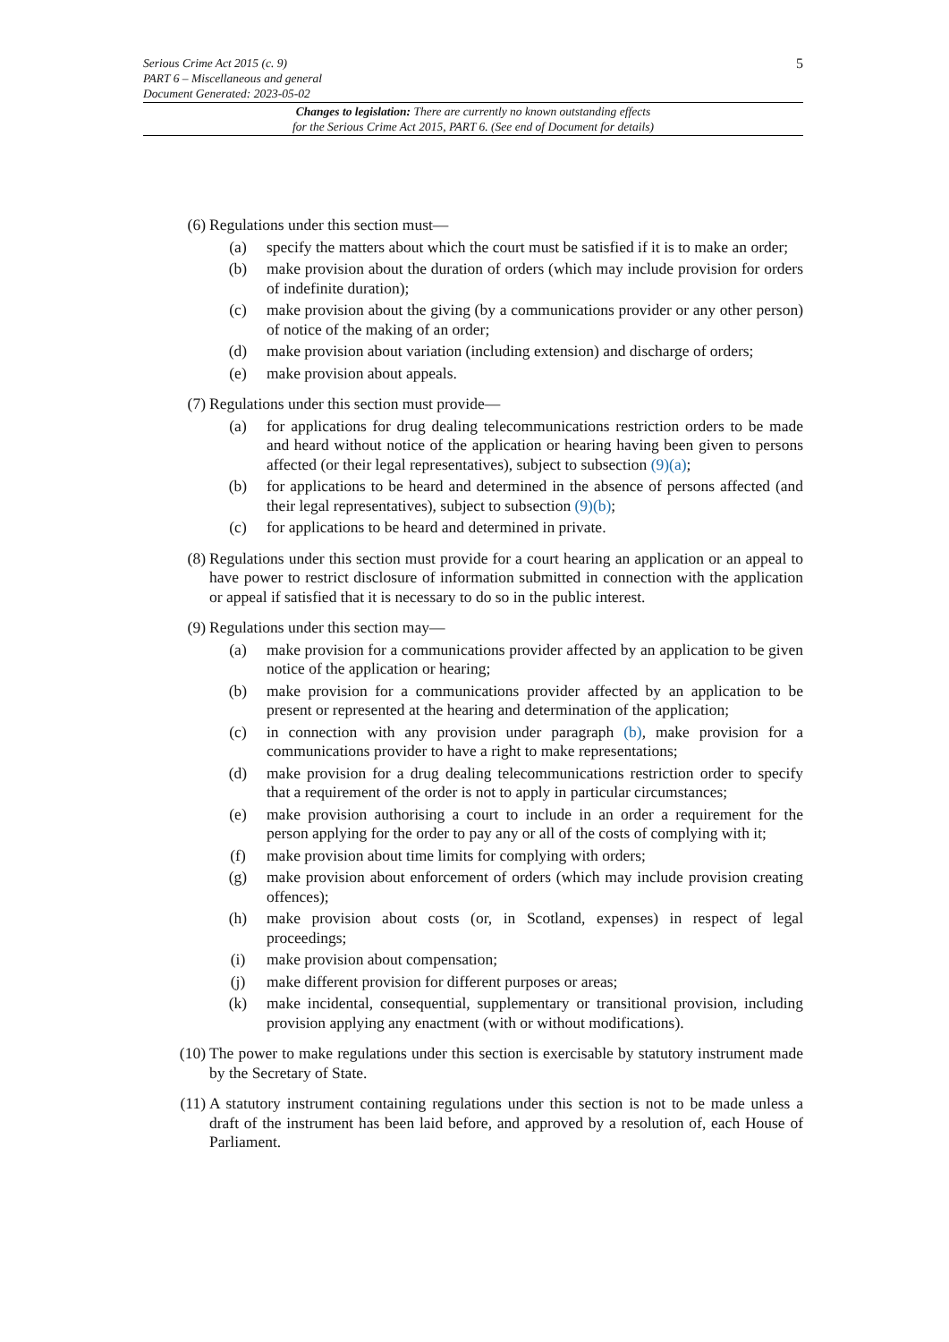5
Serious Crime Act 2015 (c. 9)
PART 6 – Miscellaneous and general
Document Generated: 2023-05-02
Changes to legislation: There are currently no known outstanding effects
for the Serious Crime Act 2015, PART 6. (See end of Document for details)
(6) Regulations under this section must—
(a) specify the matters about which the court must be satisfied if it is to make an order;
(b) make provision about the duration of orders (which may include provision for orders of indefinite duration);
(c) make provision about the giving (by a communications provider or any other person) of notice of the making of an order;
(d) make provision about variation (including extension) and discharge of orders;
(e) make provision about appeals.
(7) Regulations under this section must provide—
(a) for applications for drug dealing telecommunications restriction orders to be made and heard without notice of the application or hearing having been given to persons affected (or their legal representatives), subject to subsection (9)(a);
(b) for applications to be heard and determined in the absence of persons affected (and their legal representatives), subject to subsection (9)(b);
(c) for applications to be heard and determined in private.
(8) Regulations under this section must provide for a court hearing an application or an appeal to have power to restrict disclosure of information submitted in connection with the application or appeal if satisfied that it is necessary to do so in the public interest.
(9) Regulations under this section may—
(a) make provision for a communications provider affected by an application to be given notice of the application or hearing;
(b) make provision for a communications provider affected by an application to be present or represented at the hearing and determination of the application;
(c) in connection with any provision under paragraph (b), make provision for a communications provider to have a right to make representations;
(d) make provision for a drug dealing telecommunications restriction order to specify that a requirement of the order is not to apply in particular circumstances;
(e) make provision authorising a court to include in an order a requirement for the person applying for the order to pay any or all of the costs of complying with it;
(f) make provision about time limits for complying with orders;
(g) make provision about enforcement of orders (which may include provision creating offences);
(h) make provision about costs (or, in Scotland, expenses) in respect of legal proceedings;
(i) make provision about compensation;
(j) make different provision for different purposes or areas;
(k) make incidental, consequential, supplementary or transitional provision, including provision applying any enactment (with or without modifications).
(10) The power to make regulations under this section is exercisable by statutory instrument made by the Secretary of State.
(11) A statutory instrument containing regulations under this section is not to be made unless a draft of the instrument has been laid before, and approved by a resolution of, each House of Parliament.